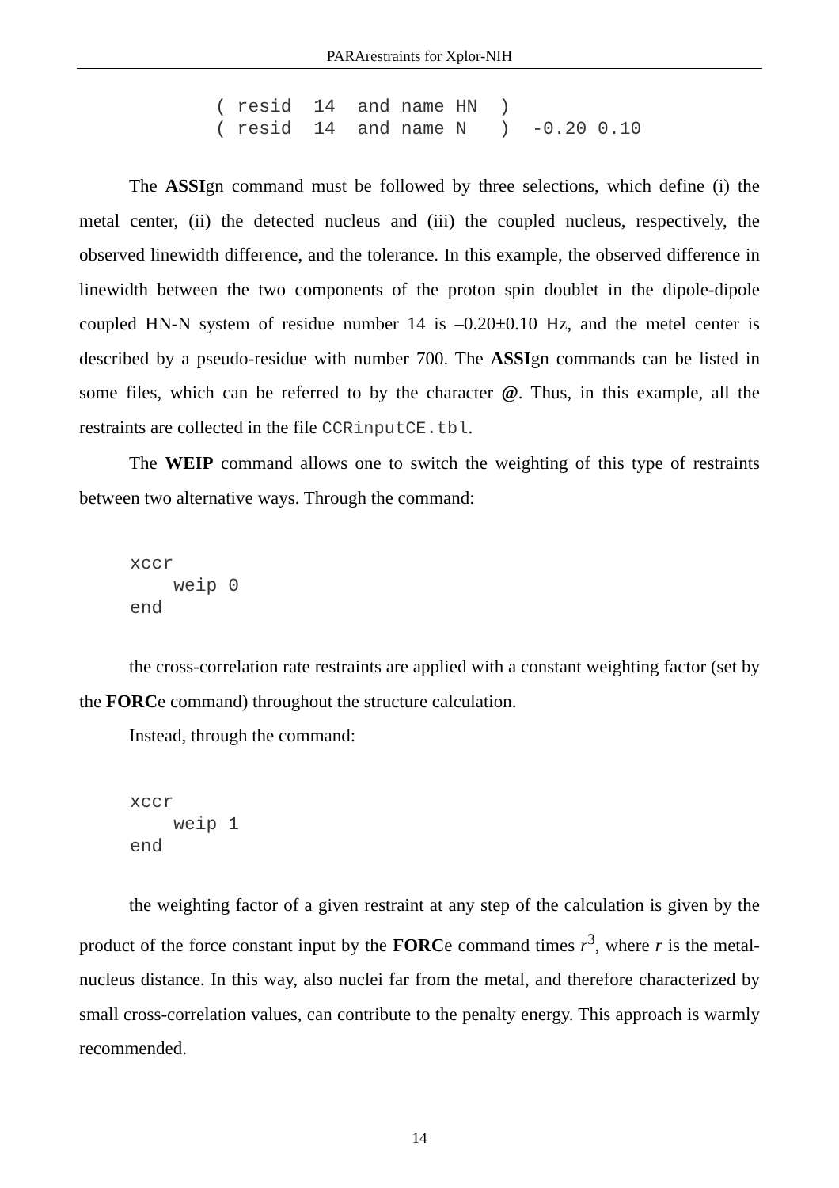PARArestraints for Xplor-NIH
( resid  14  and name HN  )
( resid  14  and name N   )  -0.20 0.10
The ASSIgn command must be followed by three selections, which define (i) the metal center, (ii) the detected nucleus and (iii) the coupled nucleus, respectively, the observed linewidth difference, and the tolerance. In this example, the observed difference in linewidth between the two components of the proton spin doublet in the dipole-dipole coupled HN-N system of residue number 14 is –0.20±0.10 Hz, and the metel center is described by a pseudo-residue with number 700. The ASSIgn commands can be listed in some files, which can be referred to by the character @. Thus, in this example, all the restraints are collected in the file CCRinputCE.tbl.
The WEIP command allows one to switch the weighting of this type of restraints between two alternative ways. Through the command:
xccr
    weip 0
end
the cross-correlation rate restraints are applied with a constant weighting factor (set by the FORCe command) throughout the structure calculation.
Instead, through the command:
xccr
    weip 1
end
the weighting factor of a given restraint at any step of the calculation is given by the product of the force constant input by the FORCe command times r<sup>3</sup>, where r is the metal-nucleus distance. In this way, also nuclei far from the metal, and therefore characterized by small cross-correlation values, can contribute to the penalty energy. This approach is warmly recommended.
14